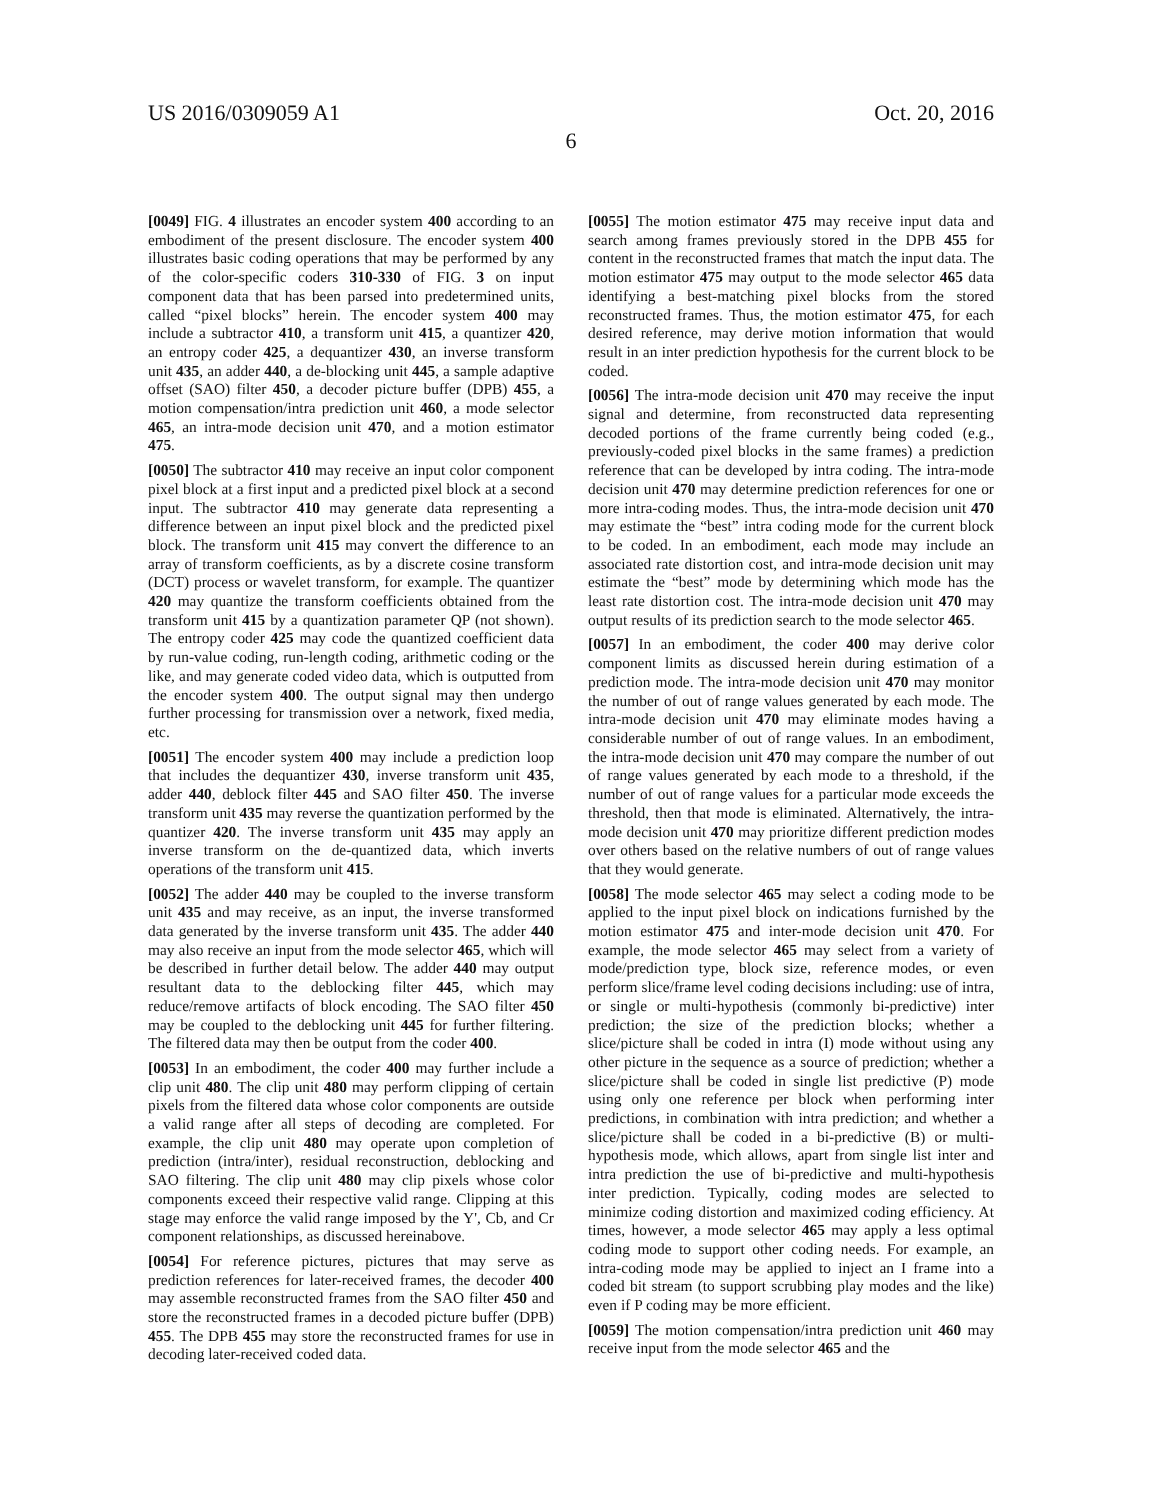US 2016/0309059 A1 Oct. 20, 2016
6
[0049] FIG. 4 illustrates an encoder system 400 according to an embodiment of the present disclosure. The encoder system 400 illustrates basic coding operations that may be performed by any of the color-specific coders 310-330 of FIG. 3 on input component data that has been parsed into predetermined units, called “pixel blocks” herein. The encoder system 400 may include a subtractor 410, a transform unit 415, a quantizer 420, an entropy coder 425, a dequantizer 430, an inverse transform unit 435, an adder 440, a de-blocking unit 445, a sample adaptive offset (SAO) filter 450, a decoder picture buffer (DPB) 455, a motion compensation/intra prediction unit 460, a mode selector 465, an intra-mode decision unit 470, and a motion estimator 475.
[0050] The subtractor 410 may receive an input color component pixel block at a first input and a predicted pixel block at a second input. The subtractor 410 may generate data representing a difference between an input pixel block and the predicted pixel block. The transform unit 415 may convert the difference to an array of transform coefficients, as by a discrete cosine transform (DCT) process or wavelet transform, for example. The quantizer 420 may quantize the transform coefficients obtained from the transform unit 415 by a quantization parameter QP (not shown). The entropy coder 425 may code the quantized coefficient data by run-value coding, run-length coding, arithmetic coding or the like, and may generate coded video data, which is outputted from the encoder system 400. The output signal may then undergo further processing for transmission over a network, fixed media, etc.
[0051] The encoder system 400 may include a prediction loop that includes the dequantizer 430, inverse transform unit 435, adder 440, deblock filter 445 and SAO filter 450. The inverse transform unit 435 may reverse the quantization performed by the quantizer 420. The inverse transform unit 435 may apply an inverse transform on the de-quantized data, which inverts operations of the transform unit 415.
[0052] The adder 440 may be coupled to the inverse transform unit 435 and may receive, as an input, the inverse transformed data generated by the inverse transform unit 435. The adder 440 may also receive an input from the mode selector 465, which will be described in further detail below. The adder 440 may output resultant data to the deblocking filter 445, which may reduce/remove artifacts of block encoding. The SAO filter 450 may be coupled to the deblocking unit 445 for further filtering. The filtered data may then be output from the coder 400.
[0053] In an embodiment, the coder 400 may further include a clip unit 480. The clip unit 480 may perform clipping of certain pixels from the filtered data whose color components are outside a valid range after all steps of decoding are completed. For example, the clip unit 480 may operate upon completion of prediction (intra/inter), residual reconstruction, deblocking and SAO filtering. The clip unit 480 may clip pixels whose color components exceed their respective valid range. Clipping at this stage may enforce the valid range imposed by the Y', Cb, and Cr component relationships, as discussed hereinabove.
[0054] For reference pictures, pictures that may serve as prediction references for later-received frames, the decoder 400 may assemble reconstructed frames from the SAO filter 450 and store the reconstructed frames in a decoded picture buffer (DPB) 455. The DPB 455 may store the reconstructed frames for use in decoding later-received coded data.
[0055] The motion estimator 475 may receive input data and search among frames previously stored in the DPB 455 for content in the reconstructed frames that match the input data. The motion estimator 475 may output to the mode selector 465 data identifying a best-matching pixel blocks from the stored reconstructed frames. Thus, the motion estimator 475, for each desired reference, may derive motion information that would result in an inter prediction hypothesis for the current block to be coded.
[0056] The intra-mode decision unit 470 may receive the input signal and determine, from reconstructed data representing decoded portions of the frame currently being coded (e.g., previously-coded pixel blocks in the same frames) a prediction reference that can be developed by intra coding. The intra-mode decision unit 470 may determine prediction references for one or more intra-coding modes. Thus, the intra-mode decision unit 470 may estimate the “best” intra coding mode for the current block to be coded. In an embodiment, each mode may include an associated rate distortion cost, and intra-mode decision unit may estimate the “best” mode by determining which mode has the least rate distortion cost. The intra-mode decision unit 470 may output results of its prediction search to the mode selector 465.
[0057] In an embodiment, the coder 400 may derive color component limits as discussed herein during estimation of a prediction mode. The intra-mode decision unit 470 may monitor the number of out of range values generated by each mode. The intra-mode decision unit 470 may eliminate modes having a considerable number of out of range values. In an embodiment, the intra-mode decision unit 470 may compare the number of out of range values generated by each mode to a threshold, if the number of out of range values for a particular mode exceeds the threshold, then that mode is eliminated. Alternatively, the intra-mode decision unit 470 may prioritize different prediction modes over others based on the relative numbers of out of range values that they would generate.
[0058] The mode selector 465 may select a coding mode to be applied to the input pixel block on indications furnished by the motion estimator 475 and inter-mode decision unit 470. For example, the mode selector 465 may select from a variety of mode/prediction type, block size, reference modes, or even perform slice/frame level coding decisions including: use of intra, or single or multi-hypothesis (commonly bi-predictive) inter prediction; the size of the prediction blocks; whether a slice/picture shall be coded in intra (I) mode without using any other picture in the sequence as a source of prediction; whether a slice/picture shall be coded in single list predictive (P) mode using only one reference per block when performing inter predictions, in combination with intra prediction; and whether a slice/picture shall be coded in a bi-predictive (B) or multi-hypothesis mode, which allows, apart from single list inter and intra prediction the use of bi-predictive and multi-hypothesis inter prediction. Typically, coding modes are selected to minimize coding distortion and maximized coding efficiency. At times, however, a mode selector 465 may apply a less optimal coding mode to support other coding needs. For example, an intra-coding mode may be applied to inject an I frame into a coded bit stream (to support scrubbing play modes and the like) even if P coding may be more efficient.
[0059] The motion compensation/intra prediction unit 460 may receive input from the mode selector 465 and the